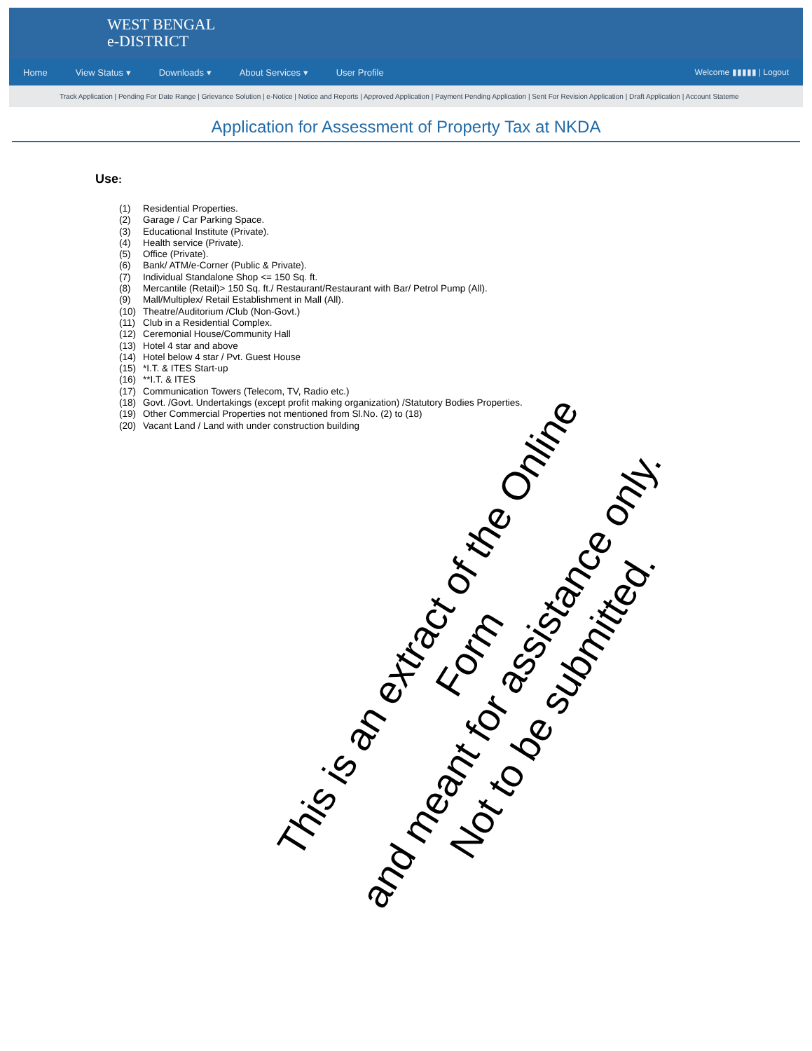WEST BENGAL
e-DISTRICT
Home View Status ▾ Downloads ▾ About Services ▾ User Profile Welcome ▮▮▮▮▮ | Logout
Track Application | Pending For Date Range | Grievance Solution | e-Notice | Notice and Reports | Approved Application | Payment Pending Application | Sent For Revision Application | Draft Application | Account Stateme
Application for Assessment of Property Tax at NKDA
Use:
(1) Residential Properties.
(2) Garage / Car Parking Space.
(3) Educational Institute (Private).
(4) Health service (Private).
(5) Office (Private).
(6) Bank/ ATM/e-Corner (Public & Private).
(7) Individual Standalone Shop <= 150 Sq. ft.
(8) Mercantile (Retail)> 150 Sq. ft./ Restaurant/Restaurant with Bar/ Petrol Pump (All).
(9) Mall/Multiplex/ Retail Establishment in Mall (All).
(10) Theatre/Auditorium /Club (Non-Govt.)
(11) Club in a Residential Complex.
(12) Ceremonial House/Community Hall
(13) Hotel 4 star and above
(14) Hotel below 4 star / Pvt. Guest House
(15) *I.T. & ITES Start-up
(16) **I.T. & ITES
(17) Communication Towers (Telecom, TV, Radio etc.)
(18) Govt. /Govt. Undertakings (except profit making organization) /Statutory Bodies Properties.
(19) Other Commercial Properties not mentioned from Sl.No. (2) to (18)
(20) Vacant Land / Land with under construction building
This is an extract of the Online Form
and meant for assistance only.
Not to be submitted.